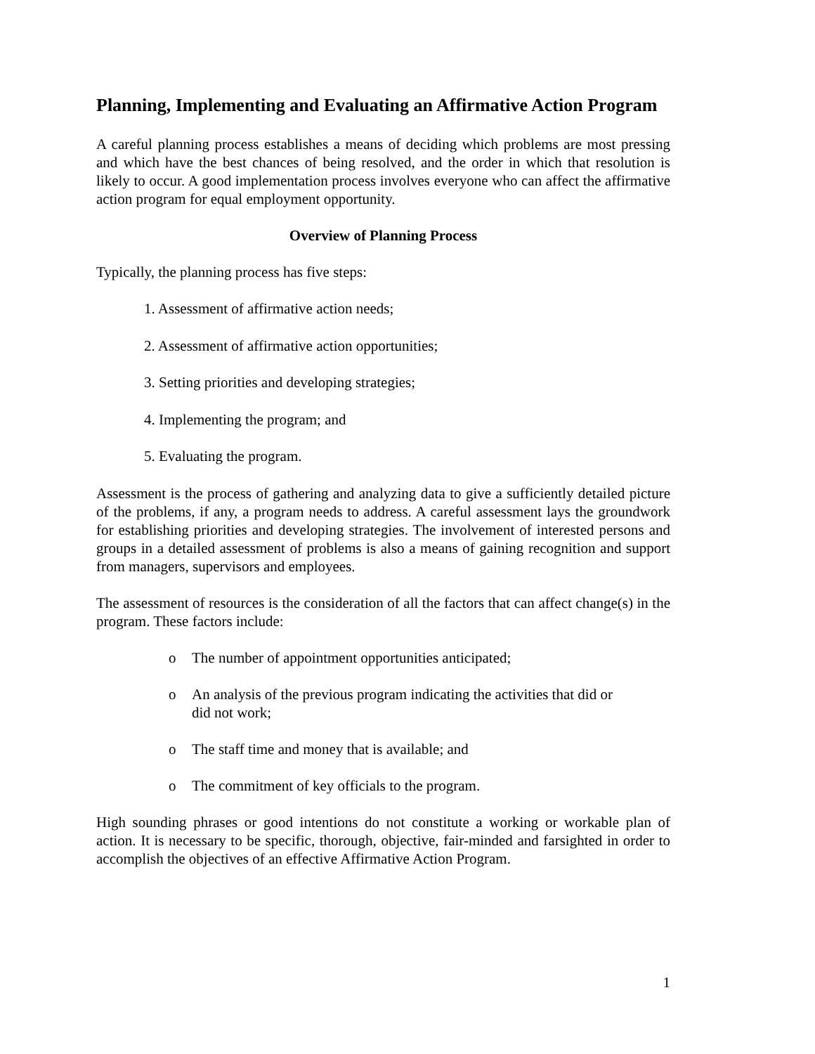Planning, Implementing and Evaluating an Affirmative Action Program
A careful planning process establishes a means of deciding which problems are most pressing and which have the best chances of being resolved, and the order in which that resolution is likely to occur. A good implementation process involves everyone who can affect the affirmative action program for equal employment opportunity.
Overview of Planning Process
Typically, the planning process has five steps:
1. Assessment of affirmative action needs;
2. Assessment of affirmative action opportunities;
3. Setting priorities and developing strategies;
4. Implementing the program; and
5. Evaluating the program.
Assessment is the process of gathering and analyzing data to give a sufficiently detailed picture of the problems, if any, a program needs to address. A careful assessment lays the groundwork for establishing priorities and developing strategies. The involvement of interested persons and groups in a detailed assessment of problems is also a means of gaining recognition and support from managers, supervisors and employees.
The assessment of resources is the consideration of all the factors that can affect change(s) in the program. These factors include:
o The number of appointment opportunities anticipated;
o An analysis of the previous program indicating the activities that did or
did not work;
o The staff time and money that is available; and
o The commitment of key officials to the program.
High sounding phrases or good intentions do not constitute a working or workable plan of action. It is necessary to be specific, thorough, objective, fair-minded and farsighted in order to accomplish the objectives of an effective Affirmative Action Program.
1